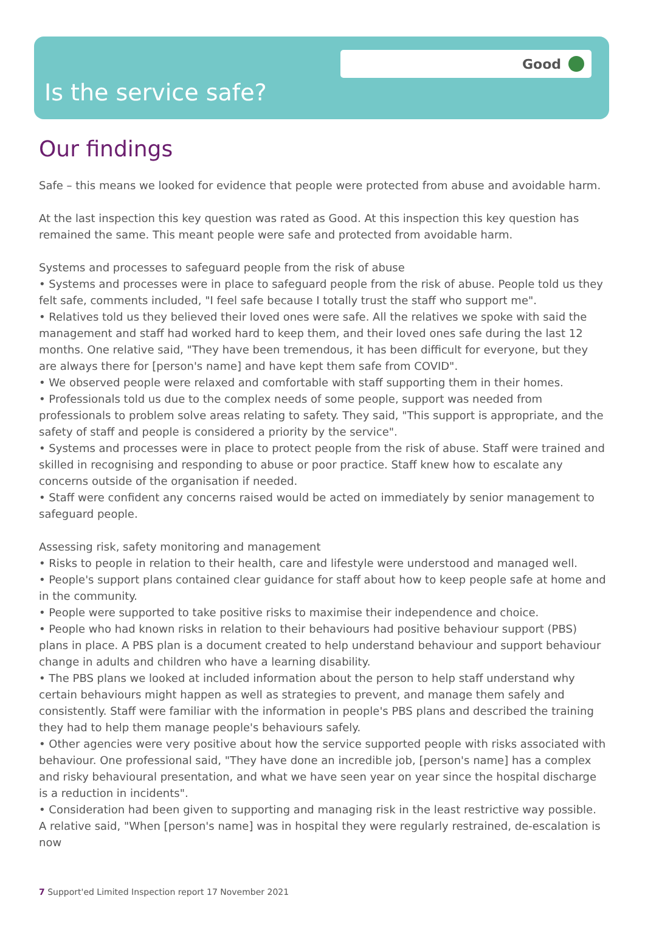Good
Is the service safe?
Our findings
Safe – this means we looked for evidence that people were protected from abuse and avoidable harm.
At the last inspection this key question was rated as Good. At this inspection this key question has remained the same. This meant people were safe and protected from avoidable harm.
Systems and processes to safeguard people from the risk of abuse
• Systems and processes were in place to safeguard people from the risk of abuse. People told us they felt safe, comments included, "I feel safe because I totally trust the staff who support me".
• Relatives told us they believed their loved ones were safe. All the relatives we spoke with said the management and staff had worked hard to keep them, and their loved ones safe during the last 12 months. One relative said, "They have been tremendous, it has been difficult for everyone, but they are always there for [person's name] and have kept them safe from COVID".
• We observed people were relaxed and comfortable with staff supporting them in their homes.
• Professionals told us due to the complex needs of some people, support was needed from professionals to problem solve areas relating to safety. They said, "This support is appropriate, and the safety of staff and people is considered a priority by the service".
• Systems and processes were in place to protect people from the risk of abuse. Staff were trained and skilled in recognising and responding to abuse or poor practice. Staff knew how to escalate any concerns outside of the organisation if needed.
• Staff were confident any concerns raised would be acted on immediately by senior management to safeguard people.
Assessing risk, safety monitoring and management
• Risks to people in relation to their health, care and lifestyle were understood and managed well.
• People's support plans contained clear guidance for staff about how to keep people safe at home and in the community.
• People were supported to take positive risks to maximise their independence and choice.
• People who had known risks in relation to their behaviours had positive behaviour support (PBS) plans in place. A PBS plan is a document created to help understand behaviour and support behaviour change in adults and children who have a learning disability.
• The PBS plans we looked at included information about the person to help staff understand why certain behaviours might happen as well as strategies to prevent, and manage them safely and consistently. Staff were familiar with the information in people's PBS plans and described the training they had to help them manage people's behaviours safely.
• Other agencies were very positive about how the service supported people with risks associated with behaviour. One professional said, "They have done an incredible job, [person's name] has a complex and risky behavioural presentation, and what we have seen year on year since the hospital discharge is a reduction in incidents".
• Consideration had been given to supporting and managing risk in the least restrictive way possible. A relative said, "When [person's name] was in hospital they were regularly restrained, de-escalation is now
7 Support'ed Limited Inspection report 17 November 2021